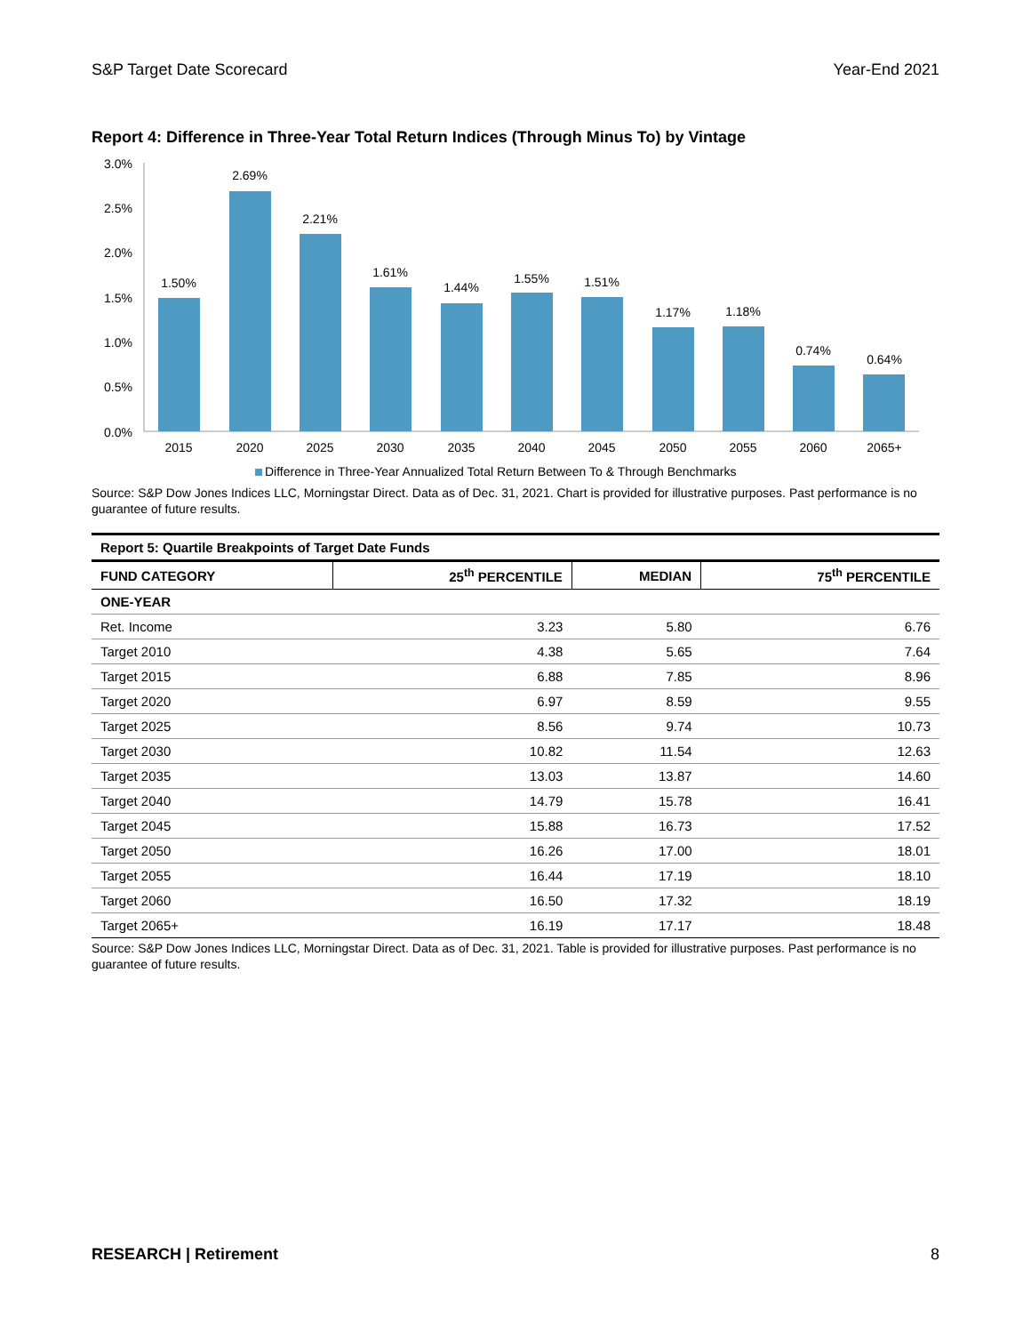S&P Target Date Scorecard Year-End 2021
Report 4: Difference in Three-Year Total Return Indices (Through Minus To) by Vintage
3.0%
2.5%
2.0%
1.5%
1.0%
0.5%
0.0%
1.50%
2.69%
2.21%
1.61%
1.44%
1.55%
1.51%
1.17%
1.18%
0.74%
0.64%
2015
2020
2025
2030
2035
2040
2045
2050
2055
2060
2065+
Difference in Three-Year Annualized Total Return Between To & Through Benchmarks
Source: S&P Dow Jones Indices LLC, Morningstar Direct. Data as of Dec. 31, 2021. Chart is provided for illustrative purposes. Past performance is no guarantee of future results.
| Report 5: Quartile Breakpoints of Target Date Funds | | | |
| --- | --- | --- | --- |
| FUND CATEGORY | 25<sup>th</sup> PERCENTILE | MEDIAN | 75<sup>th</sup> PERCENTILE |
| ONE-YEAR | | | |
| Ret. Income | 3.23 | 5.80 | 6.76 |
| Target 2010 | 4.38 | 5.65 | 7.64 |
| Target 2015 | 6.88 | 7.85 | 8.96 |
| Target 2020 | 6.97 | 8.59 | 9.55 |
| Target 2025 | 8.56 | 9.74 | 10.73 |
| Target 2030 | 10.82 | 11.54 | 12.63 |
| Target 2035 | 13.03 | 13.87 | 14.60 |
| Target 2040 | 14.79 | 15.78 | 16.41 |
| Target 2045 | 15.88 | 16.73 | 17.52 |
| Target 2050 | 16.26 | 17.00 | 18.01 |
| Target 2055 | 16.44 | 17.19 | 18.10 |
| Target 2060 | 16.50 | 17.32 | 18.19 |
| Target 2065+ | 16.19 | 17.17 | 18.48 |
Source: S&P Dow Jones Indices LLC, Morningstar Direct. Data as of Dec. 31, 2021. Table is provided for illustrative purposes. Past performance is no guarantee of future results.
RESEARCH | Retirement 8